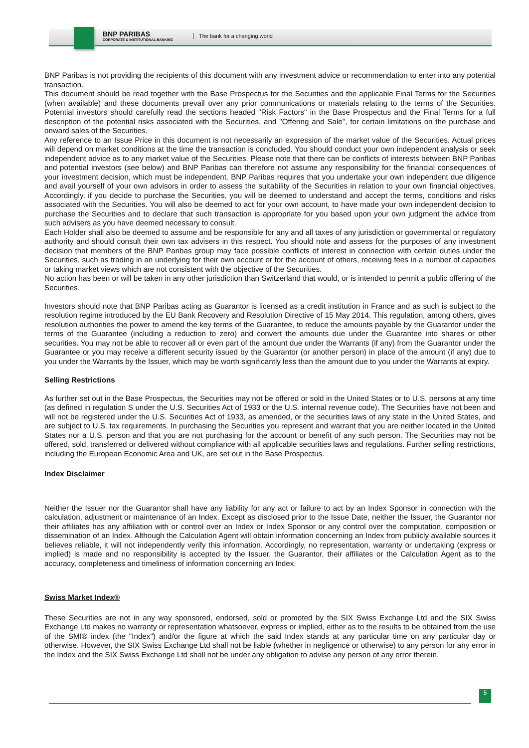BNP PARIBAS
CORPORATE & INSTITUTIONAL BANKING
The bank for a changing world
BNP Paribas is not providing the recipients of this document with any investment advice or recommendation to enter into any potential transaction.
This document should be read together with the Base Prospectus for the Securities and the applicable Final Terms for the Securities (when available) and these documents prevail over any prior communications or materials relating to the terms of the Securities. Potential investors should carefully read the sections headed "Risk Factors" in the Base Prospectus and the Final Terms for a full description of the potential risks associated with the Securities, and "Offering and Sale", for certain limitations on the purchase and onward sales of the Securities.
Any reference to an Issue Price in this document is not necessarily an expression of the market value of the Securities. Actual prices will depend on market conditions at the time the transaction is concluded. You should conduct your own independent analysis or seek independent advice as to any market value of the Securities. Please note that there can be conflicts of interests between BNP Paribas and potential investors (see below) and BNP Paribas can therefore not assume any responsibility for the financial consequences of your investment decision, which must be independent. BNP Paribas requires that you undertake your own independent due diligence and avail yourself of your own advisors in order to assess the suitability of the Securities in relation to your own financial objectives. Accordingly, if you decide to purchase the Securities, you will be deemed to understand and accept the terms, conditions and risks associated with the Securities. You will also be deemed to act for your own account, to have made your own independent decision to purchase the Securities and to declare that such transaction is appropriate for you based upon your own judgment the advice from such advisers as you have deemed necessary to consult.
Each Holder shall also be deemed to assume and be responsible for any and all taxes of any jurisdiction or governmental or regulatory authority and should consult their own tax advisers in this respect. You should note and assess for the purposes of any investment decision that members of the BNP Paribas group may face possible conflicts of interest in connection with certain duties under the Securities, such as trading in an underlying for their own account or for the account of others, receiving fees in a number of capacities or taking market views which are not consistent with the objective of the Securities.
No action has been or will be taken in any other jurisdiction than Switzerland that would, or is intended to permit a public offering of the Securities.
Investors should note that BNP Paribas acting as Guarantor is licensed as a credit institution in France and as such is subject to the resolution regime introduced by the EU Bank Recovery and Resolution Directive of 15 May 2014. This regulation, among others, gives resolution authorities the power to amend the key terms of the Guarantee, to reduce the amounts payable by the Guarantor under the terms of the Guarantee (including a reduction to zero) and convert the amounts due under the Guarantee into shares or other securities. You may not be able to recover all or even part of the amount due under the Warrants (if any) from the Guarantor under the Guarantee or you may receive a different security issued by the Guarantor (or another person) in place of the amount (if any) due to you under the Warrants by the Issuer, which may be worth significantly less than the amount due to you under the Warrants at expiry.
Selling Restrictions
As further set out in the Base Prospectus, the Securities may not be offered or sold in the United States or to U.S. persons at any time (as defined in regulation S under the U.S. Securities Act of 1933 or the U.S. internal revenue code). The Securities have not been and will not be registered under the U.S. Securities Act of 1933, as amended, or the securities laws of any state in the United States, and are subject to U.S. tax requirements. In purchasing the Securities you represent and warrant that you are neither located in the United States nor a U.S. person and that you are not purchasing for the account or benefit of any such person. The Securities may not be offered, sold, transferred or delivered without compliance with all applicable securities laws and regulations. Further selling restrictions, including the European Economic Area and UK, are set out in the Base Prospectus.
Index Disclaimer
Neither the Issuer nor the Guarantor shall have any liability for any act or failure to act by an Index Sponsor in connection with the calculation, adjustment or maintenance of an Index. Except as disclosed prior to the Issue Date, neither the Issuer, the Guarantor nor their affiliates has any affiliation with or control over an Index or Index Sponsor or any control over the computation, composition or dissemination of an Index. Although the Calculation Agent will obtain information concerning an Index from publicly available sources it believes reliable, it will not independently verify this information. Accordingly, no representation, warranty or undertaking (express or implied) is made and no responsibility is accepted by the Issuer, the Guarantor, their affiliates or the Calculation Agent as to the accuracy, completeness and timeliness of information concerning an Index.
Swiss Market Index®
These Securities are not in any way sponsored, endorsed, sold or promoted by the SIX Swiss Exchange Ltd and the SIX Swiss Exchange Ltd makes no warranty or representation whatsoever, express or implied, either as to the results to be obtained from the use of the SMI® index (the "Index") and/or the figure at which the said Index stands at any particular time on any particular day or otherwise. However, the SIX Swiss Exchange Ltd shall not be liable (whether in negligence or otherwise) to any person for any error in the Index and the SIX Swiss Exchange Ltd shall not be under any obligation to advise any person of any error therein.
5